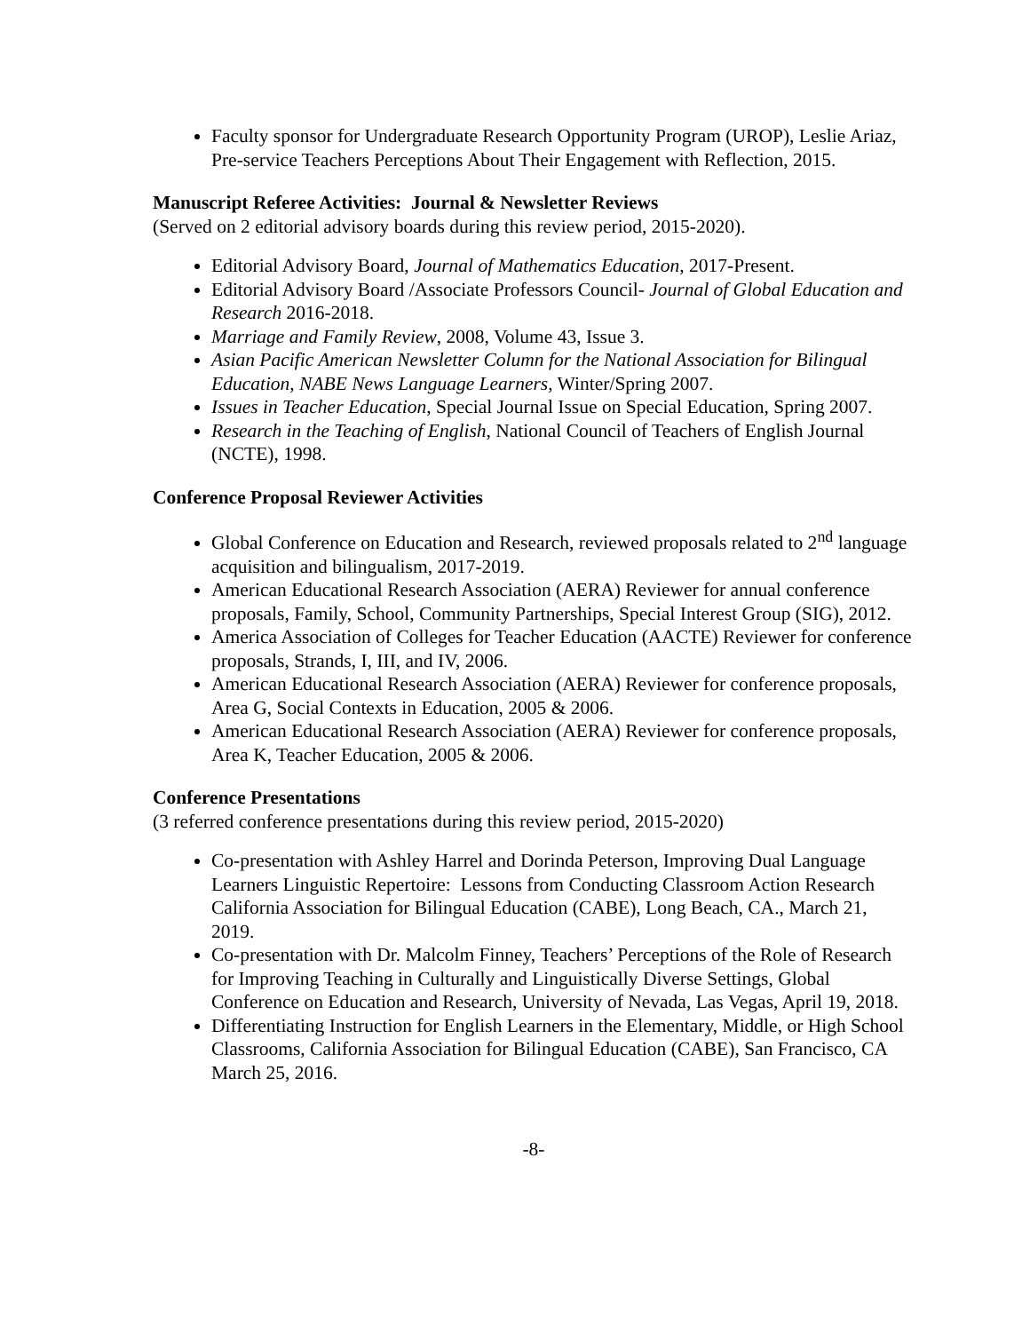Faculty sponsor for Undergraduate Research Opportunity Program (UROP), Leslie Ariaz, Pre-service Teachers Perceptions About Their Engagement with Reflection, 2015.
Manuscript Referee Activities: Journal & Newsletter Reviews
(Served on 2 editorial advisory boards during this review period, 2015-2020).
Editorial Advisory Board, Journal of Mathematics Education, 2017-Present.
Editorial Advisory Board /Associate Professors Council- Journal of Global Education and Research 2016-2018.
Marriage and Family Review, 2008, Volume 43, Issue 3.
Asian Pacific American Newsletter Column for the National Association for Bilingual Education, NABE News Language Learners, Winter/Spring 2007.
Issues in Teacher Education, Special Journal Issue on Special Education, Spring 2007.
Research in the Teaching of English, National Council of Teachers of English Journal (NCTE), 1998.
Conference Proposal Reviewer Activities
Global Conference on Education and Research, reviewed proposals related to 2<sup>nd</sup> language acquisition and bilingualism, 2017-2019.
American Educational Research Association (AERA) Reviewer for annual conference proposals, Family, School, Community Partnerships, Special Interest Group (SIG), 2012.
America Association of Colleges for Teacher Education (AACTE) Reviewer for conference proposals, Strands, I, III, and IV, 2006.
American Educational Research Association (AERA) Reviewer for conference proposals, Area G, Social Contexts in Education, 2005 & 2006.
American Educational Research Association (AERA) Reviewer for conference proposals, Area K, Teacher Education, 2005 & 2006.
Conference Presentations
(3 referred conference presentations during this review period, 2015-2020)
Co-presentation with Ashley Harrel and Dorinda Peterson, Improving Dual Language Learners Linguistic Repertoire: Lessons from Conducting Classroom Action Research California Association for Bilingual Education (CABE), Long Beach, CA., March 21, 2019.
Co-presentation with Dr. Malcolm Finney, Teachers’ Perceptions of the Role of Research for Improving Teaching in Culturally and Linguistically Diverse Settings, Global Conference on Education and Research, University of Nevada, Las Vegas, April 19, 2018.
Differentiating Instruction for English Learners in the Elementary, Middle, or High School Classrooms, California Association for Bilingual Education (CABE), San Francisco, CA March 25, 2016.
-8-